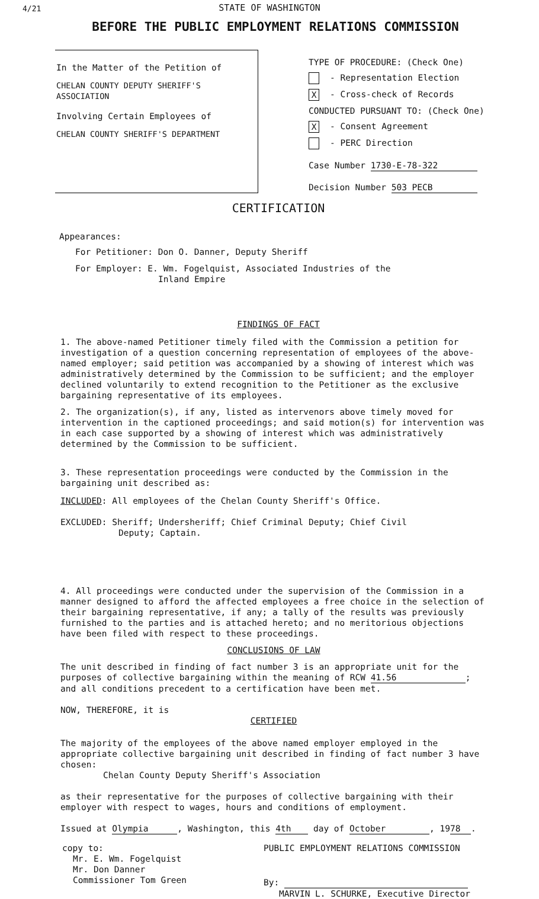4/21
STATE OF WASHINGTON
BEFORE THE PUBLIC EMPLOYMENT RELATIONS COMMISSION
In the Matter of the Petition of
CHELAN COUNTY DEPUTY SHERIFF'S
ASSOCIATION
Involving Certain Employees of
CHELAN COUNTY SHERIFF'S DEPARTMENT
TYPE OF PROCEDURE: (Check One)
- Representation Election
X - Cross-check of Records
CONDUCTED PURSUANT TO: (Check One)
X - Consent Agreement
- PERC Direction
Case Number 1730-E-78-322
Decision Number 503 PECB
CERTIFICATION
Appearances:
For Petitioner: Don O. Danner, Deputy Sheriff
For Employer: E. Wm. Fogelquist, Associated Industries of the
Inland Empire
FINDINGS OF FACT
1. The above-named Petitioner timely filed with the Commission a petition for investigation of a question concerning representation of employees of the above-named employer; said petition was accompanied by a showing of interest which was administratively determined by the Commission to be sufficient; and the employer declined voluntarily to extend recognition to the Petitioner as the exclusive bargaining representative of its employees.
2. The organization(s), if any, listed as intervenors above timely moved for intervention in the captioned proceedings; and said motion(s) for intervention was in each case supported by a showing of interest which was administratively determined by the Commission to be sufficient.
3. These representation proceedings were conducted by the Commission in the bargaining unit described as:
INCLUDED: All employees of the Chelan County Sheriff's Office.
EXCLUDED: Sheriff; Undersheriff; Chief Criminal Deputy; Chief Civil
Deputy; Captain.
4. All proceedings were conducted under the supervision of the Commission in a manner designed to afford the affected employees a free choice in the selection of their bargaining representative, if any; a tally of the results was previously furnished to the parties and is attached hereto; and no meritorious objections have been filed with respect to these proceedings.
CONCLUSIONS OF LAW
The unit described in finding of fact number 3 is an appropriate unit for the purposes of collective bargaining within the meaning of RCW 41.56; and all conditions precedent to a certification have been met.
NOW, THEREFORE, it is
CERTIFIED
The majority of the employees of the above named employer employed in the appropriate collective bargaining unit described in finding of fact number 3 have chosen:
Chelan County Deputy Sheriff's Association
as their representative for the purposes of collective bargaining with their employer with respect to wages, hours and conditions of employment.
Issued at Olympia, Washington, this 4th day of October, 19 78.
copy to:
Mr. E. Wm. Fogelquist
Mr. Don Danner
Commissioner Tom Green
PUBLIC EMPLOYMENT RELATIONS COMMISSION
By:
MARVIN L. SCHURKE, Executive Director